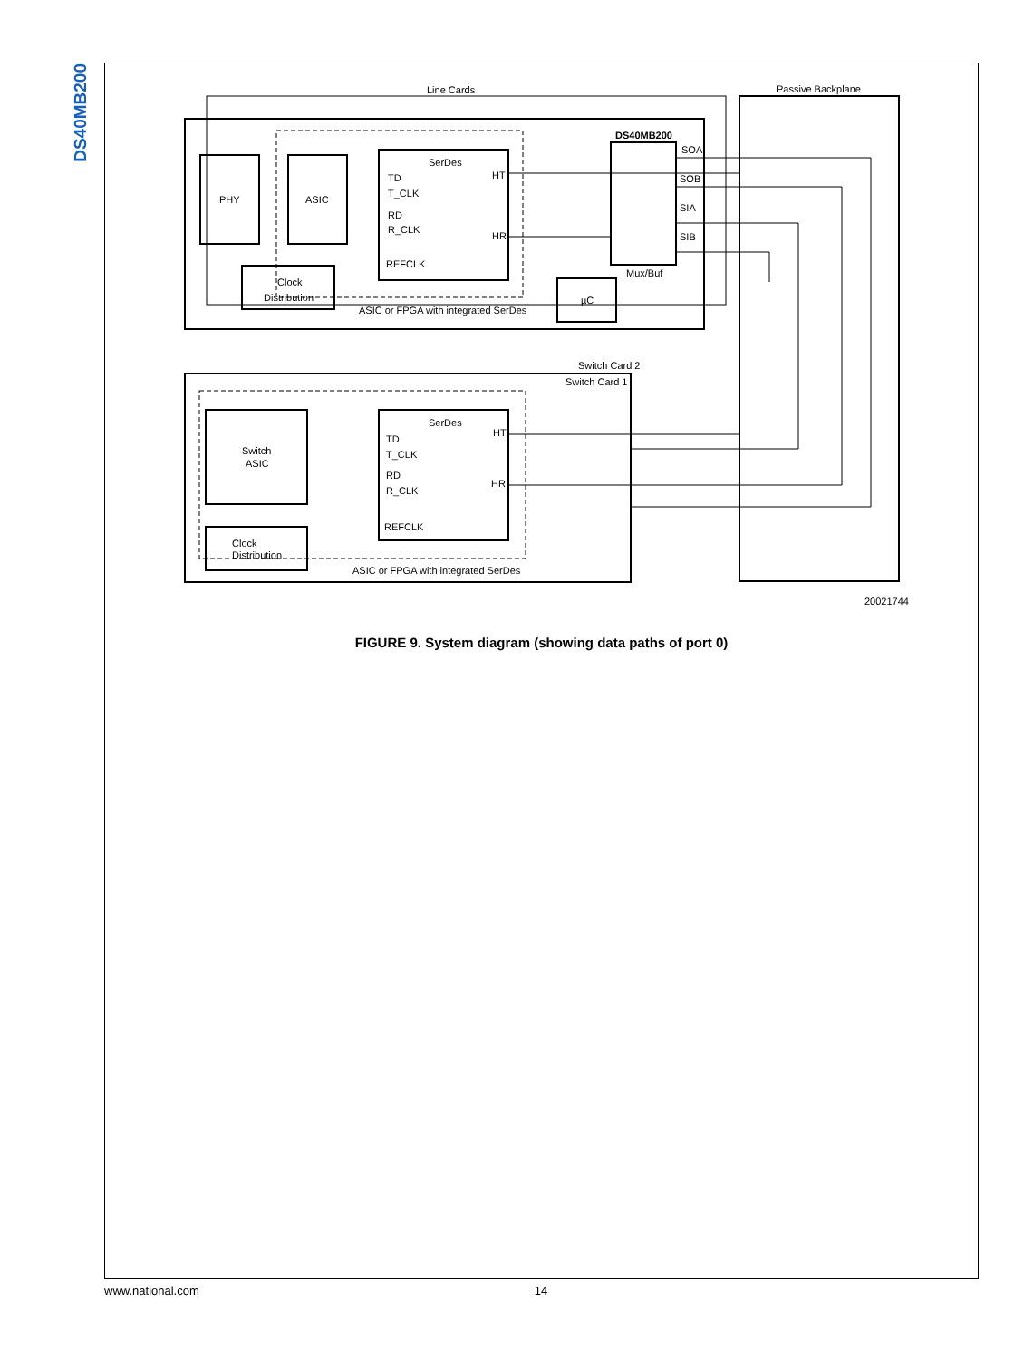DS40MB200
Line Cards
Passive Backplane
PHY
ASIC
SerDes
TD
T_CLK
RD
R_CLK
REFCLK
HT
HR
Clock
Distribution
ASIC or FPGA with integrated SerDes
µC
DS40MB200
SOA
SOB
SIA
SIB
Mux/Buf
Switch Card 2
Switch Card 1
Switch
ASIC
SerDes
TD
T_CLK
RD
R_CLK
REFCLK
HT
HR
Clock
Distribution
ASIC or FPGA with integrated SerDes
20021744
FIGURE 9. System diagram (showing data paths of port 0)
www.national.com 14